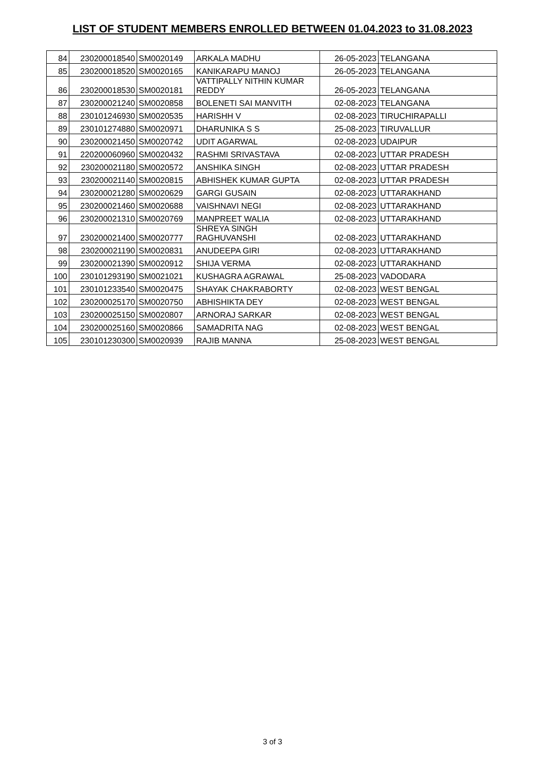LIST OF STUDENT MEMBERS ENROLLED BETWEEN 01.04.2023 to 31.08.2023
| 84 | 230200018540 | SM0020149 | ARKALA MADHU | 26-05-2023 | TELANGANA |
| 85 | 230200018520 | SM0020165 | KANIKARAPU MANOJ | 26-05-2023 | TELANGANA |
| 86 | 230200018530 | SM0020181 | VATTIPALLY NITHIN KUMAR REDDY | 26-05-2023 | TELANGANA |
| 87 | 230200021240 | SM0020858 | BOLENETI SAI MANVITH | 02-08-2023 | TELANGANA |
| 88 | 230101246930 | SM0020535 | HARISHH V | 02-08-2023 | TIRUCHIRAPALLI |
| 89 | 230101274880 | SM0020971 | DHARUNIKA S S | 25-08-2023 | TIRUVALLUR |
| 90 | 230200021450 | SM0020742 | UDIT AGARWAL | 02-08-2023 | UDAIPUR |
| 91 | 220200060960 | SM0020432 | RASHMI SRIVASTAVA | 02-08-2023 | UTTAR PRADESH |
| 92 | 230200021180 | SM0020572 | ANSHIKA SINGH | 02-08-2023 | UTTAR PRADESH |
| 93 | 230200021140 | SM0020815 | ABHISHEK KUMAR GUPTA | 02-08-2023 | UTTAR PRADESH |
| 94 | 230200021280 | SM0020629 | GARGI GUSAIN | 02-08-2023 | UTTARAKHAND |
| 95 | 230200021460 | SM0020688 | VAISHNAVI NEGI | 02-08-2023 | UTTARAKHAND |
| 96 | 230200021310 | SM0020769 | MANPREET WALIA | 02-08-2023 | UTTARAKHAND |
| 97 | 230200021400 | SM0020777 | SHREYA SINGH RAGHUVANSHI | 02-08-2023 | UTTARAKHAND |
| 98 | 230200021190 | SM0020831 | ANUDEEPA GIRI | 02-08-2023 | UTTARAKHAND |
| 99 | 230200021390 | SM0020912 | SHIJA VERMA | 02-08-2023 | UTTARAKHAND |
| 100 | 230101293190 | SM0021021 | KUSHAGRA AGRAWAL | 25-08-2023 | VADODARA |
| 101 | 230101233540 | SM0020475 | SHAYAK CHAKRABORTY | 02-08-2023 | WEST BENGAL |
| 102 | 230200025170 | SM0020750 | ABHISHIKTA DEY | 02-08-2023 | WEST BENGAL |
| 103 | 230200025150 | SM0020807 | ARNORAJ SARKAR | 02-08-2023 | WEST BENGAL |
| 104 | 230200025160 | SM0020866 | SAMADRITA NAG | 02-08-2023 | WEST BENGAL |
| 105 | 230101230300 | SM0020939 | RAJIB MANNA | 25-08-2023 | WEST BENGAL |
3 of 3